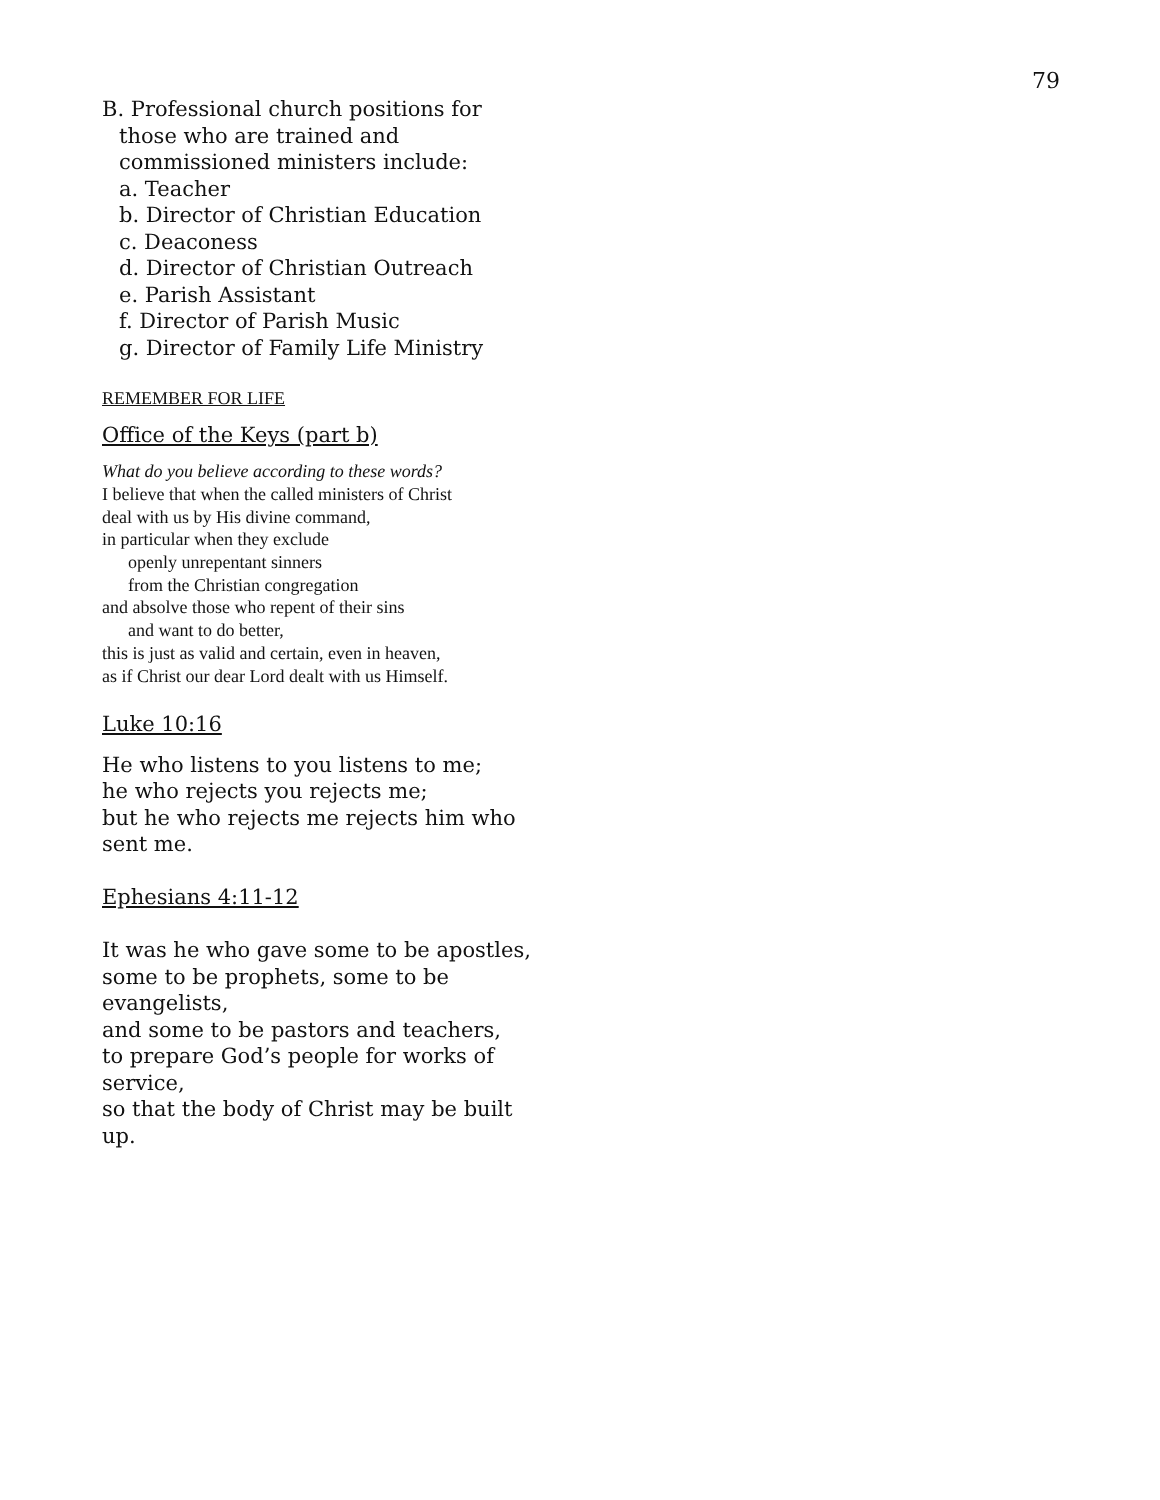79
B. Professional church positions for
those who are trained and
commissioned ministers include:
a. Teacher
b. Director of Christian Education
c. Deaconess
d. Director of Christian Outreach
e. Parish Assistant
f. Director of Parish Music
g. Director of Family Life Ministry
REMEMBER FOR LIFE
Office of the Keys (part b)
What do you believe according to these words?
I believe that when the called ministers of Christ
deal with us by His divine command,
in particular when they exclude
openly unrepentant sinners
from the Christian congregation
and absolve those who repent of their sins
and want to do better,
this is just as valid and certain, even in heaven,
as if Christ our dear Lord dealt with us Himself.
Luke 10:16
He who listens to you listens to me;
he who rejects you rejects me;
but he who rejects me rejects him who sent me.
Ephesians 4:11-12
It was he who gave some to be apostles, some to be prophets, some to be evangelists,
and some to be pastors and teachers,
to prepare God’s people for works of service,
so that the body of Christ may be built up.